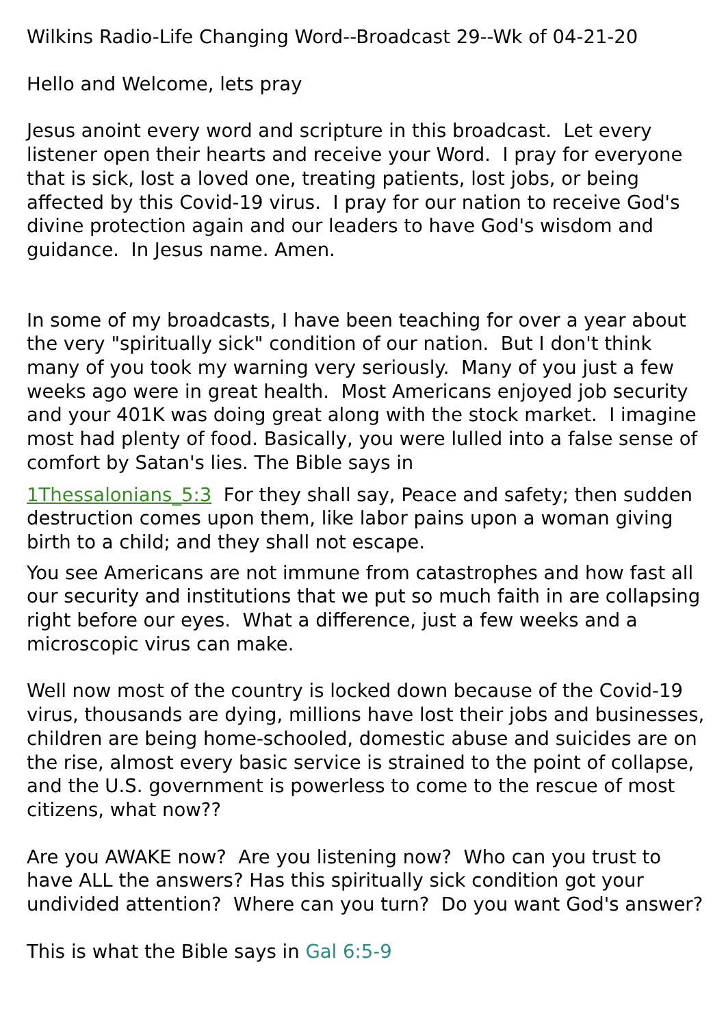Wilkins Radio-Life Changing Word--Broadcast 29--Wk of 04-21-20
Hello and Welcome, lets pray
Jesus anoint every word and scripture in this broadcast. Let every listener open their hearts and receive your Word. I pray for everyone that is sick, lost a loved one, treating patients, lost jobs, or being affected by this Covid-19 virus. I pray for our nation to receive God's divine protection again and our leaders to have God's wisdom and guidance. In Jesus name. Amen.
In some of my broadcasts, I have been teaching for over a year about the very "spiritually sick" condition of our nation. But I don't think many of you took my warning very seriously. Many of you just a few weeks ago were in great health. Most Americans enjoyed job security and your 401K was doing great along with the stock market. I imagine most had plenty of food. Basically, you were lulled into a false sense of comfort by Satan's lies. The Bible says in
1Thessalonians_5:3 For they shall say, Peace and safety; then sudden destruction comes upon them, like labor pains upon a woman giving birth to a child; and they shall not escape.
You see Americans are not immune from catastrophes and how fast all our security and institutions that we put so much faith in are collapsing right before our eyes. What a difference, just a few weeks and a microscopic virus can make.
Well now most of the country is locked down because of the Covid-19 virus, thousands are dying, millions have lost their jobs and businesses, children are being home-schooled, domestic abuse and suicides are on the rise, almost every basic service is strained to the point of collapse, and the U.S. government is powerless to come to the rescue of most citizens, what now??
Are you AWAKE now? Are you listening now? Who can you trust to have ALL the answers? Has this spiritually sick condition got your undivided attention? Where can you turn? Do you want God's answer?
This is what the Bible says in Gal 6:5-9